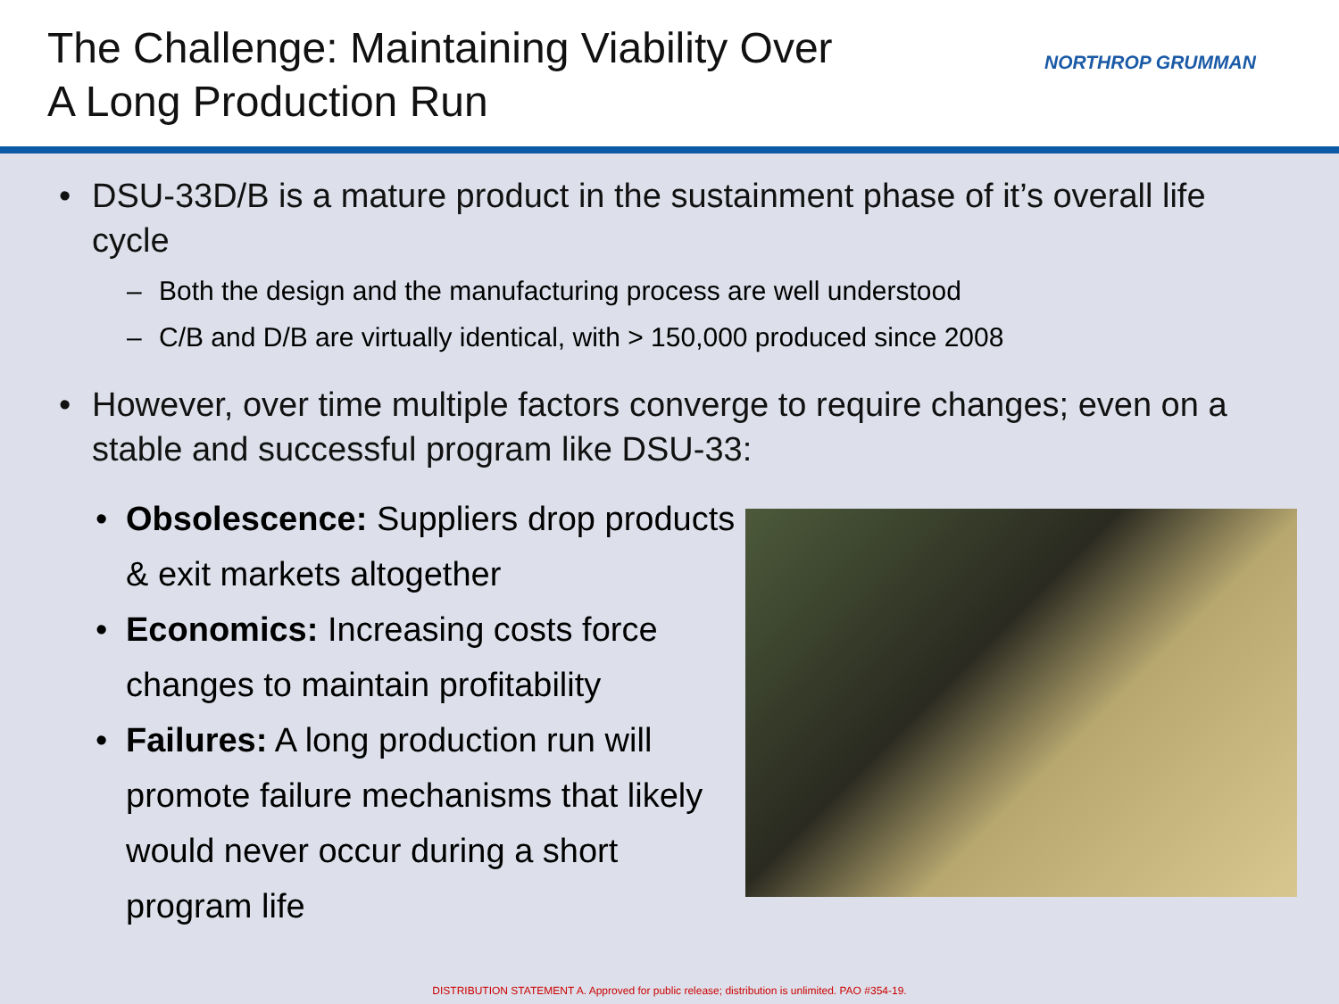The Challenge: Maintaining Viability Over
A Long Production Run
NORTHROP GRUMMAN
• DSU-33D/B is a mature product in the sustainment phase of it’s overall life cycle
– Both the design and the manufacturing process are well understood
– C/B and D/B are virtually identical, with > 150,000 produced since 2008
• However, over time multiple factors converge to require changes; even on a stable and successful program like DSU-33:
• Obsolescence: Suppliers drop products & exit markets altogether
• Economics: Increasing costs force changes to maintain profitability
• Failures: A long production run will promote failure mechanisms that likely would never occur during a short program life
DISTRIBUTION STATEMENT A. Approved for public release; distribution is unlimited. PAO #354-19.